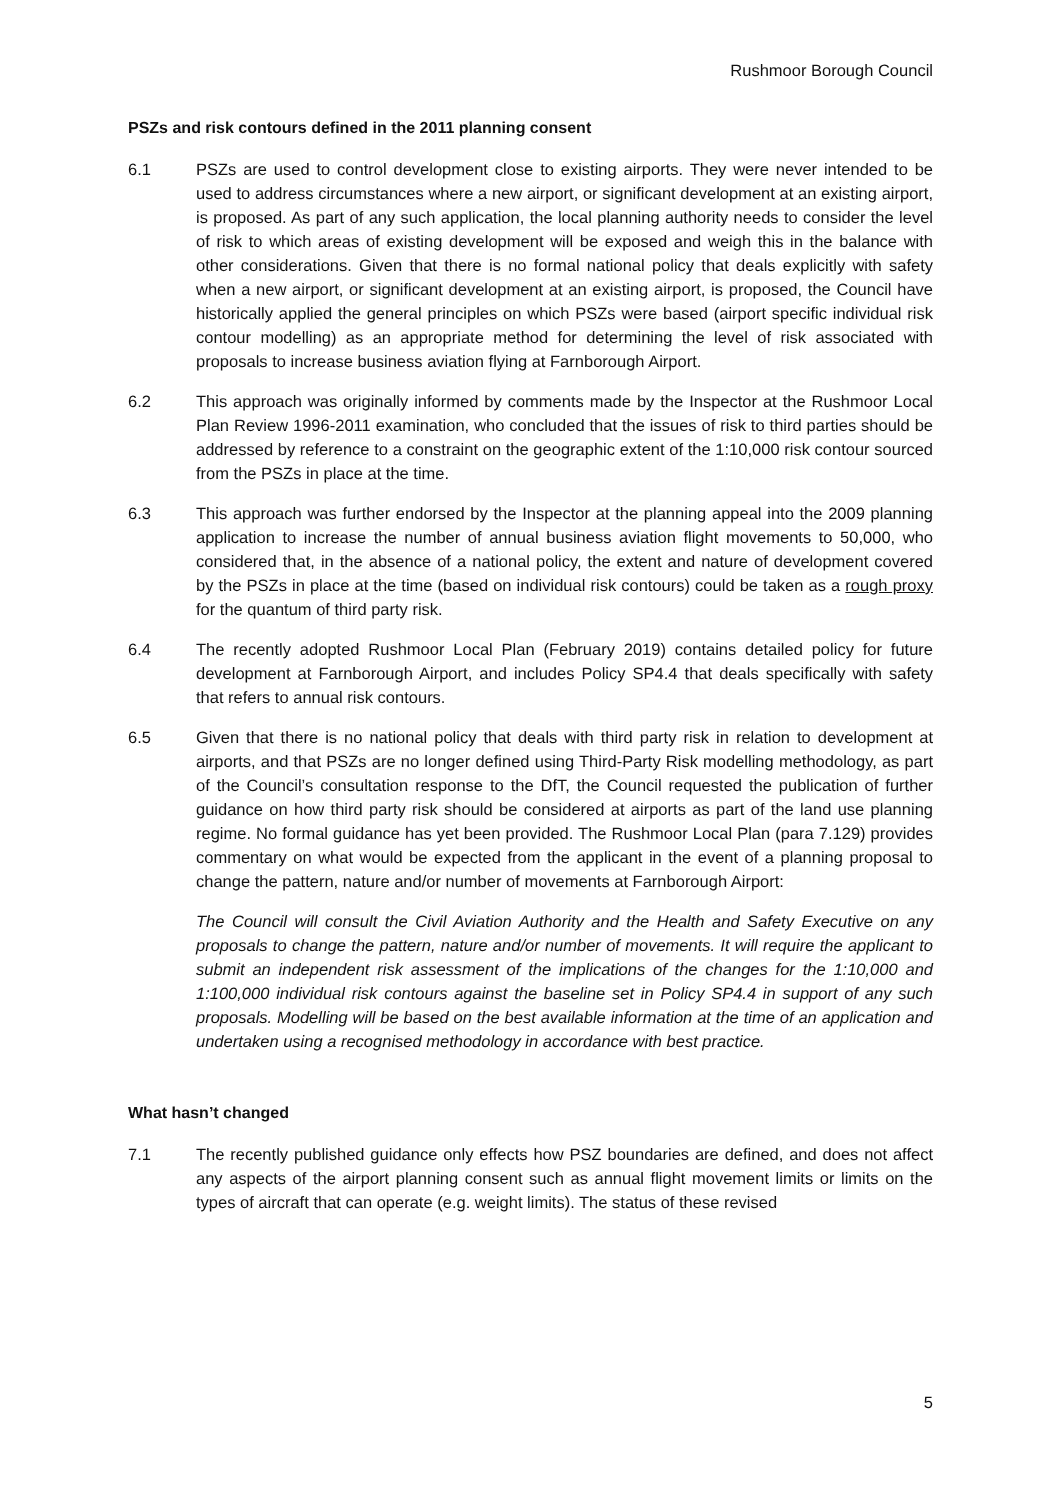Rushmoor Borough Council
PSZs and risk contours defined in the 2011 planning consent
6.1 PSZs are used to control development close to existing airports. They were never intended to be used to address circumstances where a new airport, or significant development at an existing airport, is proposed. As part of any such application, the local planning authority needs to consider the level of risk to which areas of existing development will be exposed and weigh this in the balance with other considerations. Given that there is no formal national policy that deals explicitly with safety when a new airport, or significant development at an existing airport, is proposed, the Council have historically applied the general principles on which PSZs were based (airport specific individual risk contour modelling) as an appropriate method for determining the level of risk associated with proposals to increase business aviation flying at Farnborough Airport.
6.2 This approach was originally informed by comments made by the Inspector at the Rushmoor Local Plan Review 1996-2011 examination, who concluded that the issues of risk to third parties should be addressed by reference to a constraint on the geographic extent of the 1:10,000 risk contour sourced from the PSZs in place at the time.
6.3 This approach was further endorsed by the Inspector at the planning appeal into the 2009 planning application to increase the number of annual business aviation flight movements to 50,000, who considered that, in the absence of a national policy, the extent and nature of development covered by the PSZs in place at the time (based on individual risk contours) could be taken as a rough proxy for the quantum of third party risk.
6.4 The recently adopted Rushmoor Local Plan (February 2019) contains detailed policy for future development at Farnborough Airport, and includes Policy SP4.4 that deals specifically with safety that refers to annual risk contours.
6.5 Given that there is no national policy that deals with third party risk in relation to development at airports, and that PSZs are no longer defined using Third-Party Risk modelling methodology, as part of the Council’s consultation response to the DfT, the Council requested the publication of further guidance on how third party risk should be considered at airports as part of the land use planning regime. No formal guidance has yet been provided. The Rushmoor Local Plan (para 7.129) provides commentary on what would be expected from the applicant in the event of a planning proposal to change the pattern, nature and/or number of movements at Farnborough Airport:
The Council will consult the Civil Aviation Authority and the Health and Safety Executive on any proposals to change the pattern, nature and/or number of movements. It will require the applicant to submit an independent risk assessment of the implications of the changes for the 1:10,000 and 1:100,000 individual risk contours against the baseline set in Policy SP4.4 in support of any such proposals. Modelling will be based on the best available information at the time of an application and undertaken using a recognised methodology in accordance with best practice.
What hasn’t changed
7.1 The recently published guidance only effects how PSZ boundaries are defined, and does not affect any aspects of the airport planning consent such as annual flight movement limits or limits on the types of aircraft that can operate (e.g. weight limits). The status of these revised
5